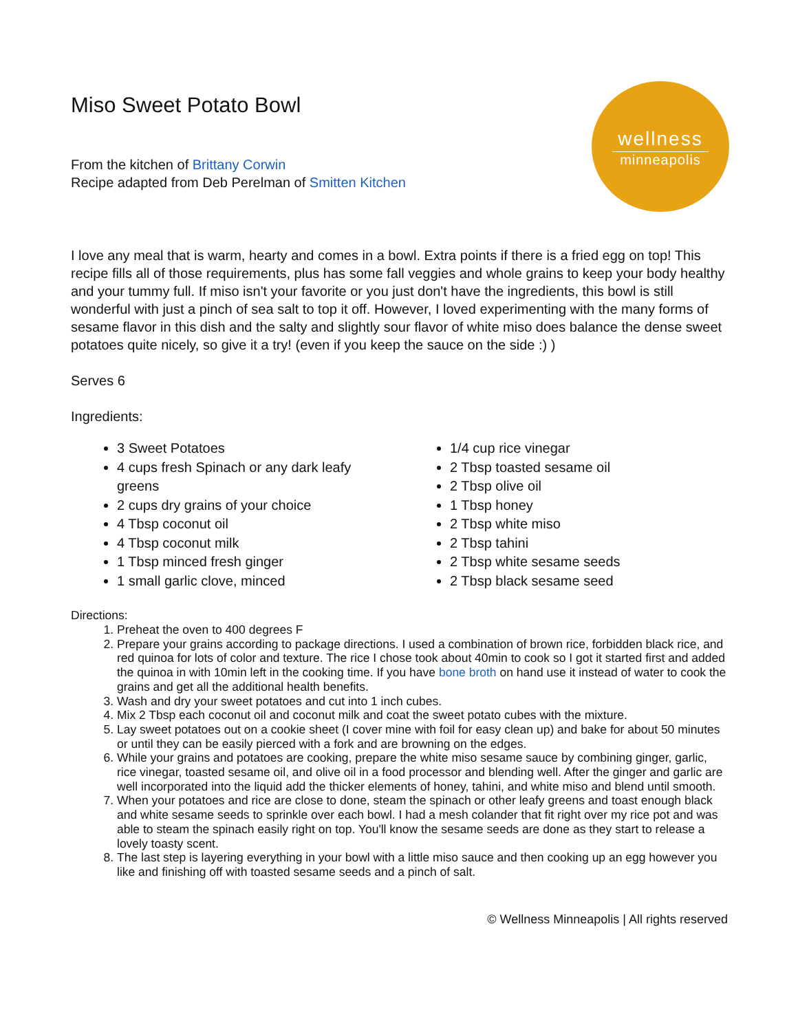wellness
minneapolis
Miso Sweet Potato Bowl
From the kitchen of Brittany Corwin
Recipe adapted from Deb Perelman of Smitten Kitchen
I love any meal that is warm, hearty and comes in a bowl. Extra points if there is a fried egg on top! This recipe fills all of those requirements, plus has some fall veggies and whole grains to keep your body healthy and your tummy full. If miso isn't your favorite or you just don't have the ingredients, this bowl is still wonderful with just a pinch of sea salt to top it off. However, I loved experimenting with the many forms of sesame flavor in this dish and the salty and slightly sour flavor of white miso does balance the dense sweet potatoes quite nicely, so give it a try! (even if you keep the sauce on the side :) )
Serves 6
Ingredients:
3 Sweet Potatoes
4 cups fresh Spinach or any dark leafy greens
2 cups dry grains of your choice
4 Tbsp coconut oil
4 Tbsp coconut milk
1 Tbsp minced fresh ginger
1 small garlic clove, minced
1/4 cup rice vinegar
2 Tbsp toasted sesame oil
2 Tbsp olive oil
1 Tbsp honey
2 Tbsp white miso
2 Tbsp tahini
2 Tbsp white sesame seeds
2 Tbsp black sesame seed
Directions:
1. Preheat the oven to 400 degrees F
2. Prepare your grains according to package directions. I used a combination of brown rice, forbidden black rice, and red quinoa for lots of color and texture. The rice I chose took about 40min to cook so I got it started first and added the quinoa in with 10min left in the cooking time. If you have bone broth on hand use it instead of water to cook the grains and get all the additional health benefits.
3. Wash and dry your sweet potatoes and cut into 1 inch cubes.
4. Mix 2 Tbsp each coconut oil and coconut milk and coat the sweet potato cubes with the mixture.
5. Lay sweet potatoes out on a cookie sheet (I cover mine with foil for easy clean up) and bake for about 50 minutes or until they can be easily pierced with a fork and are browning on the edges.
6. While your grains and potatoes are cooking, prepare the white miso sesame sauce by combining ginger, garlic, rice vinegar, toasted sesame oil, and olive oil in a food processor and blending well. After the ginger and garlic are well incorporated into the liquid add the thicker elements of honey, tahini, and white miso and blend until smooth.
7. When your potatoes and rice are close to done, steam the spinach or other leafy greens and toast enough black and white sesame seeds to sprinkle over each bowl. I had a mesh colander that fit right over my rice pot and was able to steam the spinach easily right on top. You'll know the sesame seeds are done as they start to release a lovely toasty scent.
8. The last step is layering everything in your bowl with a little miso sauce and then cooking up an egg however you like and finishing off with toasted sesame seeds and a pinch of salt.
© Wellness Minneapolis | All rights reserved